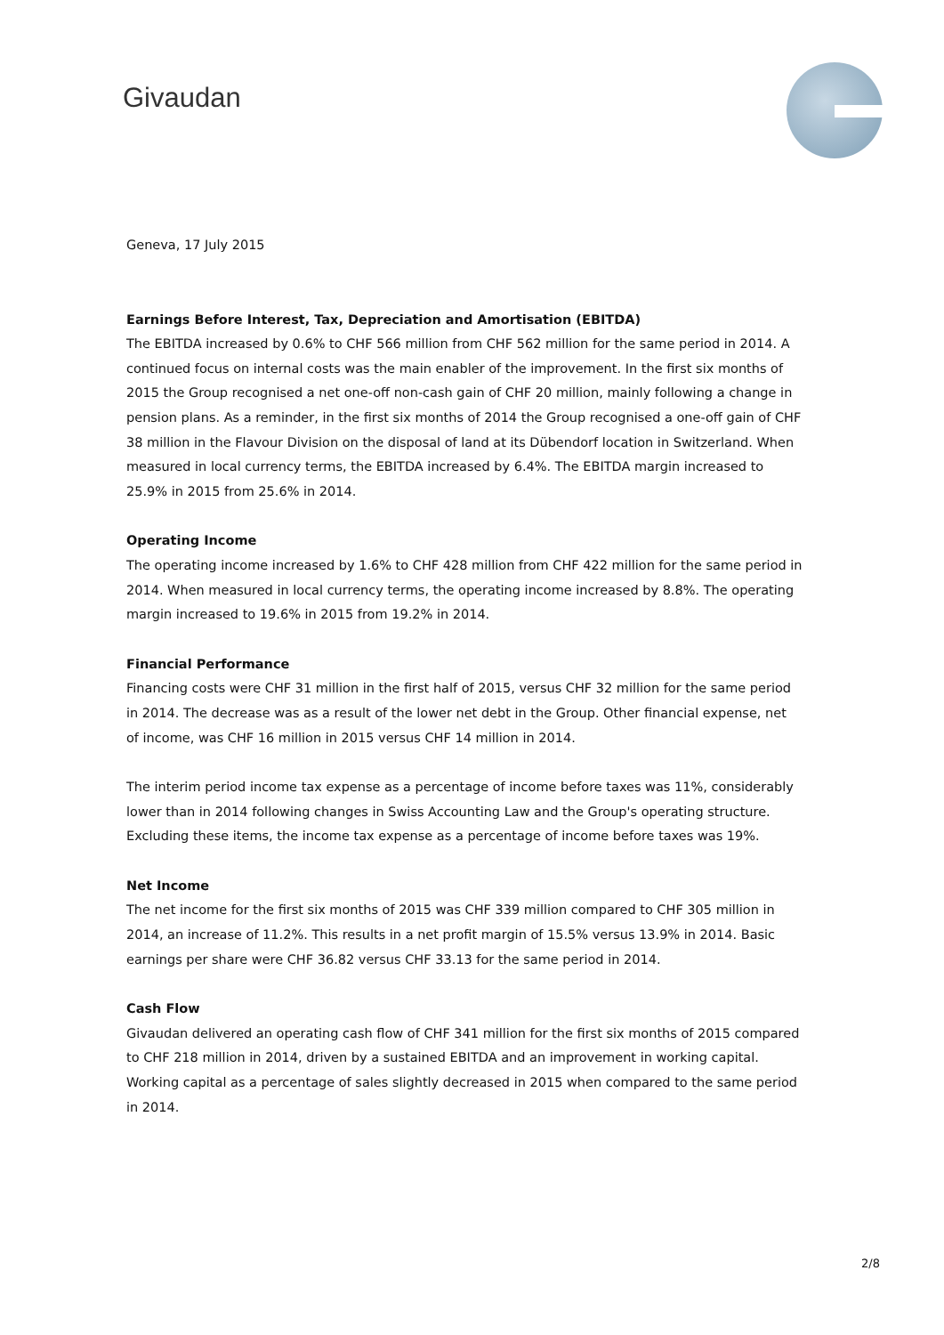Givaudan
Geneva, 17 July 2015
Earnings Before Interest, Tax, Depreciation and Amortisation (EBITDA)
The EBITDA increased by 0.6% to CHF 566 million from CHF 562 million for the same period in 2014. A continued focus on internal costs was the main enabler of the improvement. In the first six months of 2015 the Group recognised a net one-off non-cash gain of CHF 20 million, mainly following a change in pension plans. As a reminder, in the first six months of 2014 the Group recognised a one-off gain of CHF 38 million in the Flavour Division on the disposal of land at its Dübendorf location in Switzerland. When measured in local currency terms, the EBITDA increased by 6.4%. The EBITDA margin increased to 25.9% in 2015 from 25.6% in 2014.
Operating Income
The operating income increased by 1.6% to CHF 428 million from CHF 422 million for the same period in 2014. When measured in local currency terms, the operating income increased by 8.8%. The operating margin increased to 19.6% in 2015 from 19.2% in 2014.
Financial Performance
Financing costs were CHF 31 million in the first half of 2015, versus CHF 32 million for the same period in 2014. The decrease was as a result of the lower net debt in the Group. Other financial expense, net of income, was CHF 16 million in 2015 versus CHF 14 million in 2014.
The interim period income tax expense as a percentage of income before taxes was 11%, considerably lower than in 2014 following changes in Swiss Accounting Law and the Group's operating structure. Excluding these items, the income tax expense as a percentage of income before taxes was 19%.
Net Income
The net income for the first six months of 2015 was CHF 339 million compared to CHF 305 million in 2014, an increase of 11.2%. This results in a net profit margin of 15.5% versus 13.9% in 2014. Basic earnings per share were CHF 36.82 versus CHF 33.13 for the same period in 2014.
Cash Flow
Givaudan delivered an operating cash flow of CHF 341 million for the first six months of 2015 compared to CHF 218 million in 2014, driven by a sustained EBITDA and an improvement in working capital. Working capital as a percentage of sales slightly decreased in 2015 when compared to the same period in 2014.
2/8